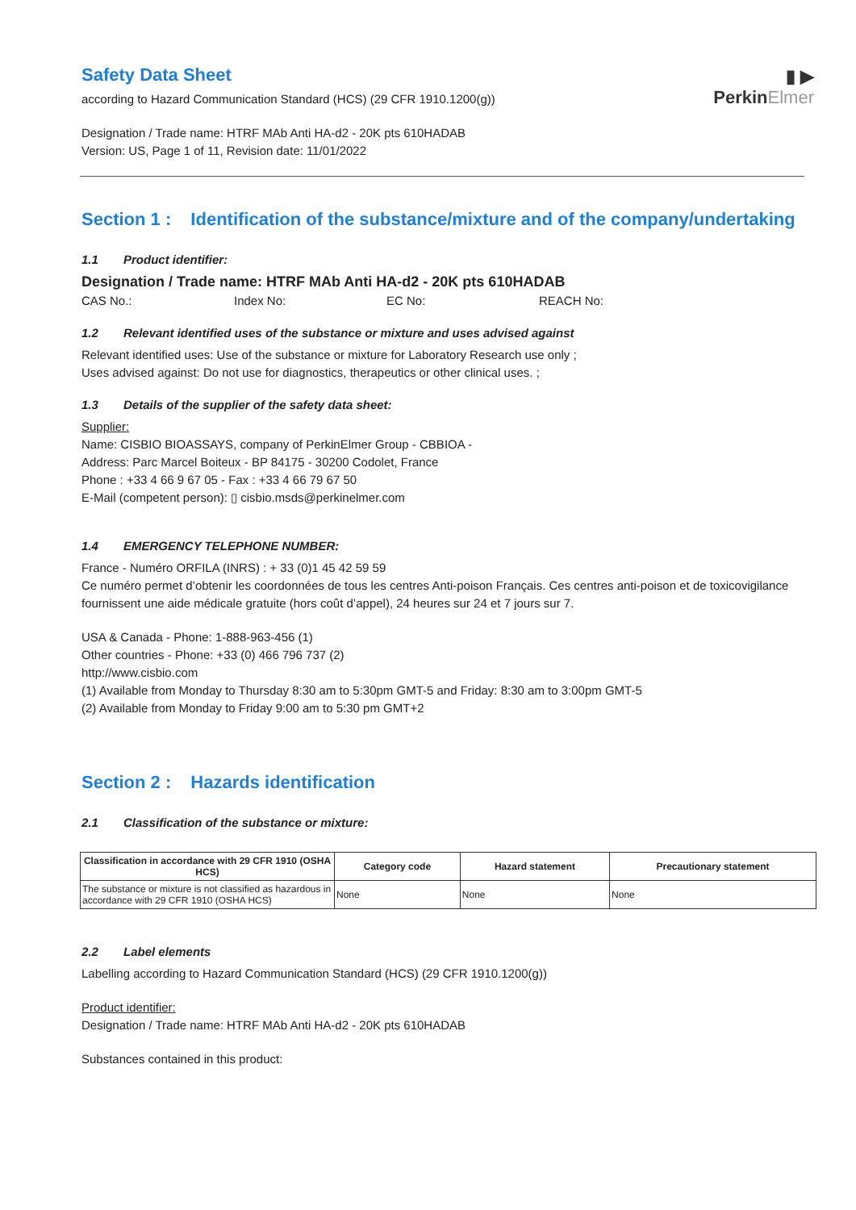▮ ▶
PerkinElmer
Safety Data Sheet
according to Hazard Communication Standard (HCS) (29 CFR 1910.1200(g))
Designation / Trade name: HTRF MAb Anti HA-d2 - 20K pts 610HADAB
Version: US, Page 1 of 11, Revision date: 11/01/2022
Section 1 : Identification of the substance/mixture and of the company/undertaking
1.1 Product identifier:
Designation / Trade name: HTRF MAb Anti HA-d2 - 20K pts 610HADAB
CAS No.: Index No: EC No: REACH No:
1.2 Relevant identified uses of the substance or mixture and uses advised against
Relevant identified uses: Use of the substance or mixture for Laboratory Research use only ;
Uses advised against: Do not use for diagnostics, therapeutics or other clinical uses. ;
1.3 Details of the supplier of the safety data sheet:
Supplier:
Name: CISBIO BIOASSAYS, company of PerkinElmer Group - CBBIOA -
Address: Parc Marcel Boiteux - BP 84175 - 30200 Codolet, France
Phone : +33 4 66 9 67 05 - Fax : +33 4 66 79 67 50
E-Mail (competent person): ▯ cisbio.msds@perkinelmer.com
1.4 EMERGENCY TELEPHONE NUMBER:
France - Numéro ORFILA (INRS) : + 33 (0)1 45 42 59 59
Ce numéro permet d’obtenir les coordonnées de tous les centres Anti-poison Français. Ces centres anti-poison et de toxicovigilance fournissent une aide médicale gratuite (hors coût d’appel), 24 heures sur 24 et 7 jours sur 7.
USA & Canada - Phone: 1-888-963-456 (1)
Other countries - Phone: +33 (0) 466 796 737 (2)
http://www.cisbio.com
(1) Available from Monday to Thursday 8:30 am to 5:30pm GMT-5 and Friday: 8:30 am to 3:00pm GMT-5
(2) Available from Monday to Friday 9:00 am to 5:30 pm GMT+2
Section 2 : Hazards identification
2.1 Classification of the substance or mixture:
| Classification in accordance with 29 CFR 1910 (OSHA HCS) | Category code | Hazard statement | Precautionary statement |
| --- | --- | --- | --- |
| The substance or mixture is not classified as hazardous in accordance with 29 CFR 1910 (OSHA HCS) | None | None | None |
2.2 Label elements
Labelling according to Hazard Communication Standard (HCS) (29 CFR 1910.1200(g))
Product identifier:
Designation / Trade name: HTRF MAb Anti HA-d2 - 20K pts 610HADAB
Substances contained in this product: